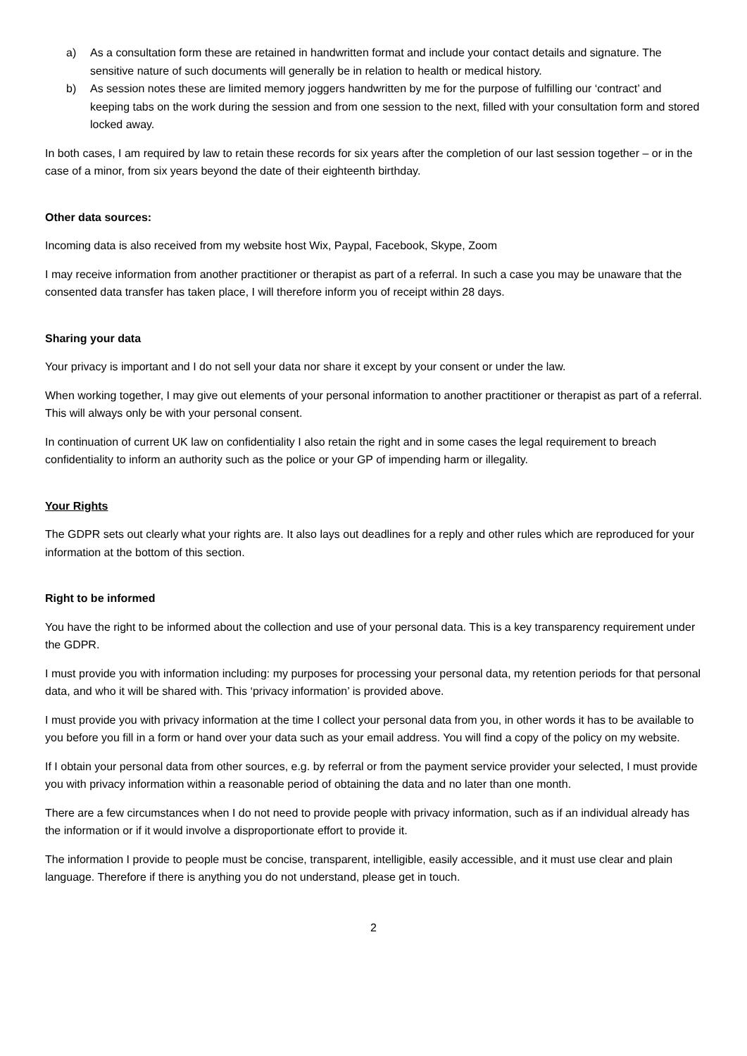a) As a consultation form these are retained in handwritten format and include your contact details and signature. The sensitive nature of such documents will generally be in relation to health or medical history.
b) As session notes these are limited memory joggers handwritten by me for the purpose of fulfilling our ‘contract’ and keeping tabs on the work during the session and from one session to the next, filled with your consultation form and stored locked away.
In both cases, I am required by law to retain these records for six years after the completion of our last session together – or in the case of a minor, from six years beyond the date of their eighteenth birthday.
Other data sources:
Incoming data is also received from my website host Wix, Paypal, Facebook, Skype, Zoom
I may receive information from another practitioner or therapist as part of a referral. In such a case you may be unaware that the consented data transfer has taken place, I will therefore inform you of receipt within 28 days.
Sharing your data
Your privacy is important and I do not sell your data nor share it except by your consent or under the law.
When working together, I may give out elements of your personal information to another practitioner or therapist as part of a referral. This will always only be with your personal consent.
In continuation of current UK law on confidentiality I also retain the right and in some cases the legal requirement to breach confidentiality to inform an authority such as the police or your GP of impending harm or illegality.
Your Rights
The GDPR sets out clearly what your rights are. It also lays out deadlines for a reply and other rules which are reproduced for your information at the bottom of this section.
Right to be informed
You have the right to be informed about the collection and use of your personal data. This is a key transparency requirement under the GDPR.
I must provide you with information including: my purposes for processing your personal data, my retention periods for that personal data, and who it will be shared with. This ‘privacy information’ is provided above.
I must provide you with privacy information at the time I collect your personal data from you, in other words it has to be available to you before you fill in a form or hand over your data such as your email address. You will find a copy of the policy on my website.
If I obtain your personal data from other sources, e.g. by referral or from the payment service provider your selected, I must provide you with privacy information within a reasonable period of obtaining the data and no later than one month.
There are a few circumstances when I do not need to provide people with privacy information, such as if an individual already has the information or if it would involve a disproportionate effort to provide it.
The information I provide to people must be concise, transparent, intelligible, easily accessible, and it must use clear and plain language. Therefore if there is anything you do not understand, please get in touch.
2